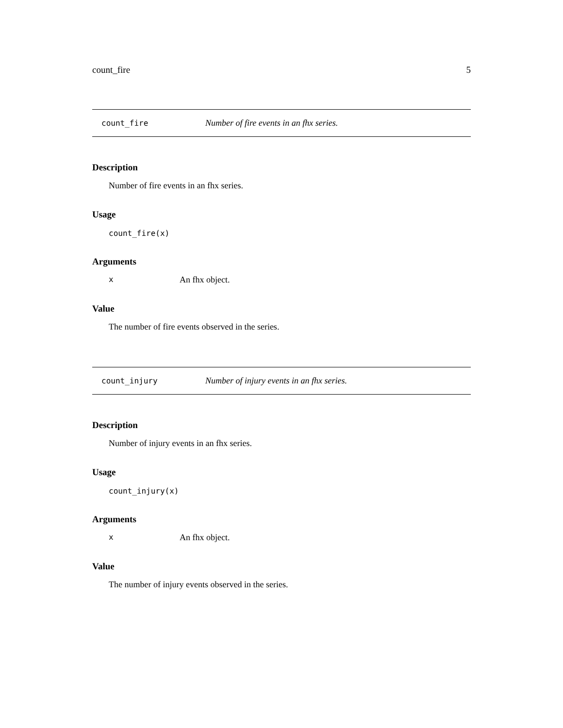count_fire 5
count_fire Number of fire events in an fhx series.
Description
Number of fire events in an fhx series.
Usage
count_fire(x)
Arguments
x An fhx object.
Value
The number of fire events observed in the series.
count_injury Number of injury events in an fhx series.
Description
Number of injury events in an fhx series.
Usage
count_injury(x)
Arguments
x An fhx object.
Value
The number of injury events observed in the series.